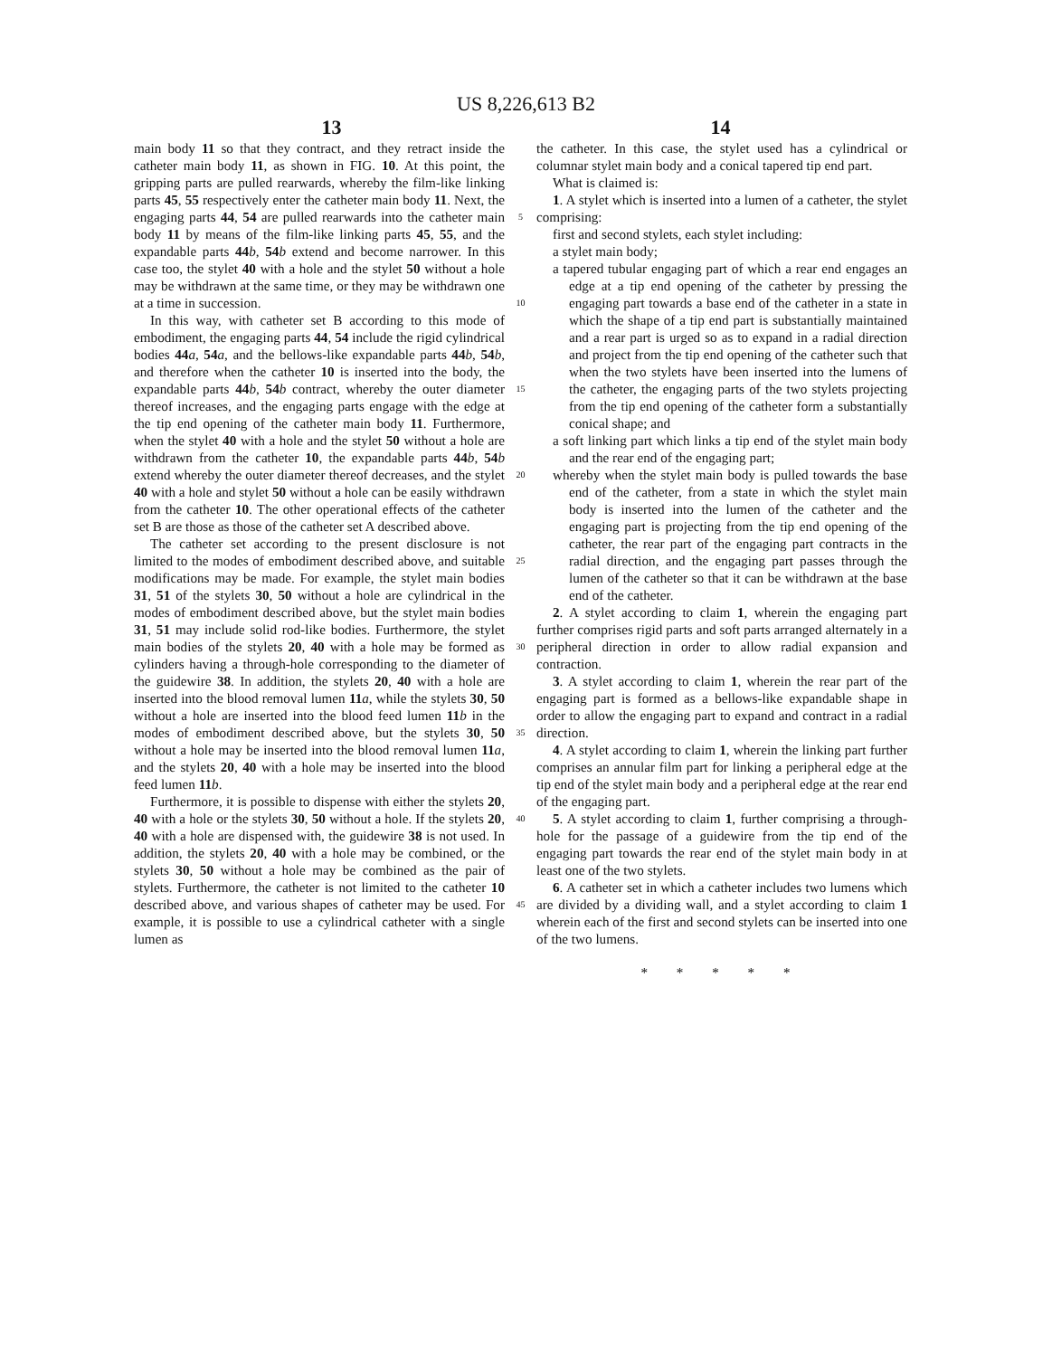US 8,226,613 B2
13 14
main body 11 so that they contract, and they retract inside the catheter main body 11, as shown in FIG. 10. At this point, the gripping parts are pulled rearwards, whereby the film-like linking parts 45, 55 respectively enter the catheter main body 11. Next, the engaging parts 44, 54 are pulled rearwards into the catheter main body 11 by means of the film-like linking parts 45, 55, and the expandable parts 44 b, 54 b extend and become narrower. In this case too, the stylet 40 with a hole and the stylet 50 without a hole may be withdrawn at the same time, or they may be withdrawn one at a time in succession.
In this way, with catheter set B according to this mode of embodiment, the engaging parts 44, 54 include the rigid cylindrical bodies 44 a, 54 a, and the bellows-like expandable parts 44 b, 54 b, and therefore when the catheter 10 is inserted into the body, the expandable parts 44 b, 54 b contract, whereby the outer diameter thereof increases, and the engaging parts engage with the edge at the tip end opening of the catheter main body 11. Furthermore, when the stylet 40 with a hole and the stylet 50 without a hole are withdrawn from the catheter 10, the expandable parts 44 b, 54 b extend whereby the outer diameter thereof decreases, and the stylet 40 with a hole and stylet 50 without a hole can be easily withdrawn from the catheter 10. The other operational effects of the catheter set B are those as those of the catheter set A described above.
The catheter set according to the present disclosure is not limited to the modes of embodiment described above, and suitable modifications may be made. For example, the stylet main bodies 31, 51 of the stylets 30, 50 without a hole are cylindrical in the modes of embodiment described above, but the stylet main bodies 31, 51 may include solid rod-like bodies. Furthermore, the stylet main bodies of the stylets 20, 40 with a hole may be formed as cylinders having a through-hole corresponding to the diameter of the guidewire 38. In addition, the stylets 20, 40 with a hole are inserted into the blood removal lumen 11 a, while the stylets 30, 50 without a hole are inserted into the blood feed lumen 11 b in the modes of embodiment described above, but the stylets 30, 50 without a hole may be inserted into the blood removal lumen 11 a, and the stylets 20, 40 with a hole may be inserted into the blood feed lumen 11 b.
Furthermore, it is possible to dispense with either the stylets 20, 40 with a hole or the stylets 30, 50 without a hole. If the stylets 20, 40 with a hole are dispensed with, the guidewire 38 is not used. In addition, the stylets 20, 40 with a hole may be combined, or the stylets 30, 50 without a hole may be combined as the pair of stylets. Furthermore, the catheter is not limited to the catheter 10 described above, and various shapes of catheter may be used. For example, it is possible to use a cylindrical catheter with a single lumen as
5
10
15
20
25
30
35
40
45
the catheter. In this case, the stylet used has a cylindrical or columnar stylet main body and a conical tapered tip end part.
What is claimed is:
1. A stylet which is inserted into a lumen of a catheter, the stylet comprising:
first and second stylets, each stylet including:
a stylet main body;
a tapered tubular engaging part of which a rear end engages an edge at a tip end opening of the catheter by pressing the engaging part towards a base end of the catheter in a state in which the shape of a tip end part is substantially maintained and a rear part is urged so as to expand in a radial direction and project from the tip end opening of the catheter such that when the two stylets have been inserted into the lumens of the catheter, the engaging parts of the two stylets projecting from the tip end opening of the catheter form a substantially conical shape; and
a soft linking part which links a tip end of the stylet main body and the rear end of the engaging part;
whereby when the stylet main body is pulled towards the base end of the catheter, from a state in which the stylet main body is inserted into the lumen of the catheter and the engaging part is projecting from the tip end opening of the catheter, the rear part of the engaging part contracts in the radial direction, and the engaging part passes through the lumen of the catheter so that it can be withdrawn at the base end of the catheter.
2. A stylet according to claim 1, wherein the engaging part further comprises rigid parts and soft parts arranged alternately in a peripheral direction in order to allow radial expansion and contraction.
3. A stylet according to claim 1, wherein the rear part of the engaging part is formed as a bellows-like expandable shape in order to allow the engaging part to expand and contract in a radial direction.
4. A stylet according to claim 1, wherein the linking part further comprises an annular film part for linking a peripheral edge at the tip end of the stylet main body and a peripheral edge at the rear end of the engaging part.
5. A stylet according to claim 1, further comprising a through-hole for the passage of a guidewire from the tip end of the engaging part towards the rear end of the stylet main body in at least one of the two stylets.
6. A catheter set in which a catheter includes two lumens which are divided by a dividing wall, and a stylet according to claim 1 wherein each of the first and second stylets can be inserted into one of the two lumens.
* * * * *